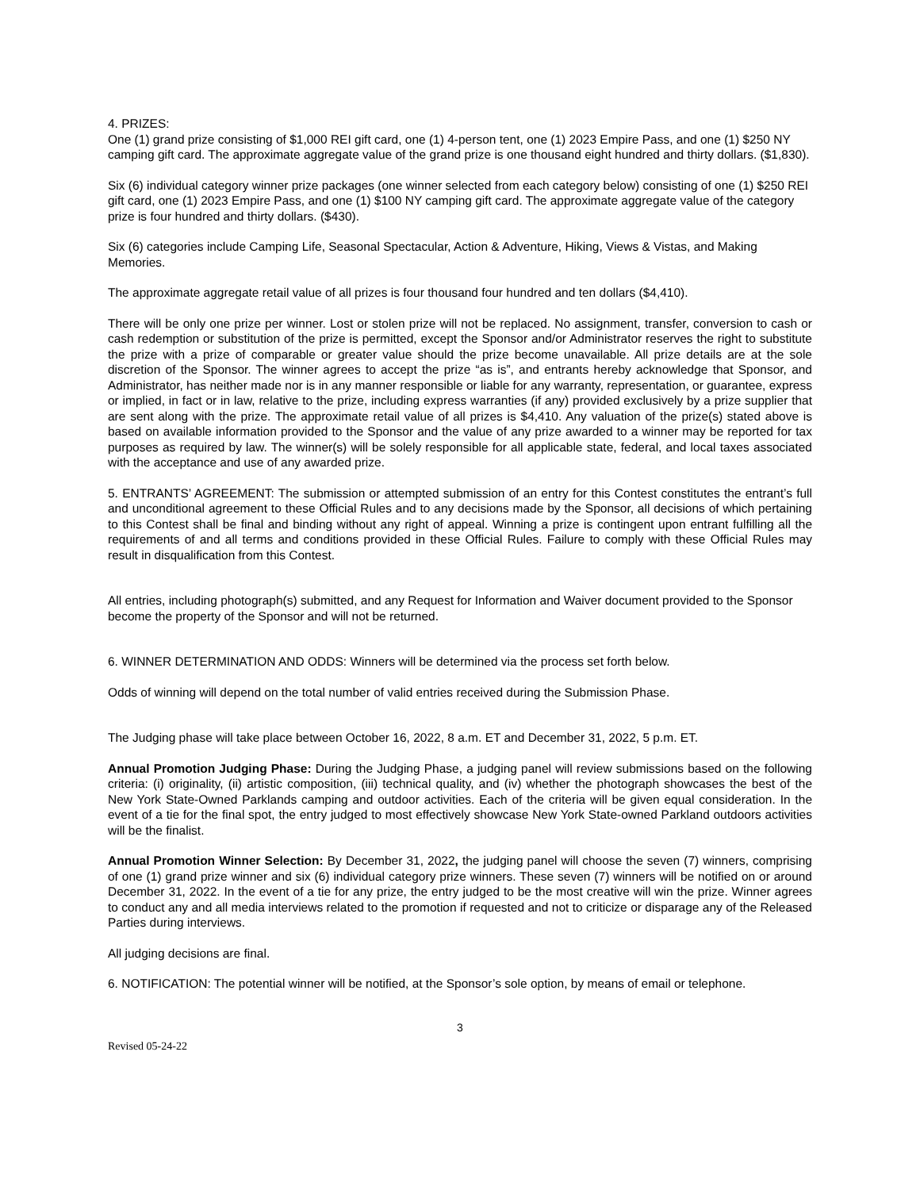4. PRIZES:
One (1) grand prize consisting of $1,000 REI gift card, one (1) 4-person tent, one (1) 2023 Empire Pass, and one (1) $250 NY camping gift card. The approximate aggregate value of the grand prize is one thousand eight hundred and thirty dollars. ($1,830).
Six (6) individual category winner prize packages (one winner selected from each category below) consisting of one (1) $250 REI gift card, one (1) 2023 Empire Pass, and one (1) $100 NY camping gift card. The approximate aggregate value of the category prize is four hundred and thirty dollars. ($430).
Six (6) categories include Camping Life, Seasonal Spectacular, Action & Adventure, Hiking, Views & Vistas, and Making Memories.
The approximate aggregate retail value of all prizes is four thousand four hundred and ten dollars ($4,410).
There will be only one prize per winner. Lost or stolen prize will not be replaced. No assignment, transfer, conversion to cash or cash redemption or substitution of the prize is permitted, except the Sponsor and/or Administrator reserves the right to substitute the prize with a prize of comparable or greater value should the prize become unavailable. All prize details are at the sole discretion of the Sponsor. The winner agrees to accept the prize “as is”, and entrants hereby acknowledge that Sponsor, and Administrator, has neither made nor is in any manner responsible or liable for any warranty, representation, or guarantee, express or implied, in fact or in law, relative to the prize, including express warranties (if any) provided exclusively by a prize supplier that are sent along with the prize. The approximate retail value of all prizes is $4,410. Any valuation of the prize(s) stated above is based on available information provided to the Sponsor and the value of any prize awarded to a winner may be reported for tax purposes as required by law. The winner(s) will be solely responsible for all applicable state, federal, and local taxes associated with the acceptance and use of any awarded prize.
5. ENTRANTS’ AGREEMENT: The submission or attempted submission of an entry for this Contest constitutes the entrant’s full and unconditional agreement to these Official Rules and to any decisions made by the Sponsor, all decisions of which pertaining to this Contest shall be final and binding without any right of appeal. Winning a prize is contingent upon entrant fulfilling all the requirements of and all terms and conditions provided in these Official Rules. Failure to comply with these Official Rules may result in disqualification from this Contest.
All entries, including photograph(s) submitted, and any Request for Information and Waiver document provided to the Sponsor become the property of the Sponsor and will not be returned.
6. WINNER DETERMINATION AND ODDS: Winners will be determined via the process set forth below.
Odds of winning will depend on the total number of valid entries received during the Submission Phase.
The Judging phase will take place between October 16, 2022, 8 a.m. ET and December 31, 2022, 5 p.m. ET.
Annual Promotion Judging Phase: During the Judging Phase, a judging panel will review submissions based on the following criteria: (i) originality, (ii) artistic composition, (iii) technical quality, and (iv) whether the photograph showcases the best of the New York State-Owned Parklands camping and outdoor activities. Each of the criteria will be given equal consideration. In the event of a tie for the final spot, the entry judged to most effectively showcase New York State-owned Parkland outdoors activities will be the finalist.
Annual Promotion Winner Selection: By December 31, 2022, the judging panel will choose the seven (7) winners, comprising of one (1) grand prize winner and six (6) individual category prize winners. These seven (7) winners will be notified on or around December 31, 2022. In the event of a tie for any prize, the entry judged to be the most creative will win the prize. Winner agrees to conduct any and all media interviews related to the promotion if requested and not to criticize or disparage any of the Released Parties during interviews.
All judging decisions are final.
6. NOTIFICATION: The potential winner will be notified, at the Sponsor’s sole option, by means of email or telephone.
3
Revised 05-24-22